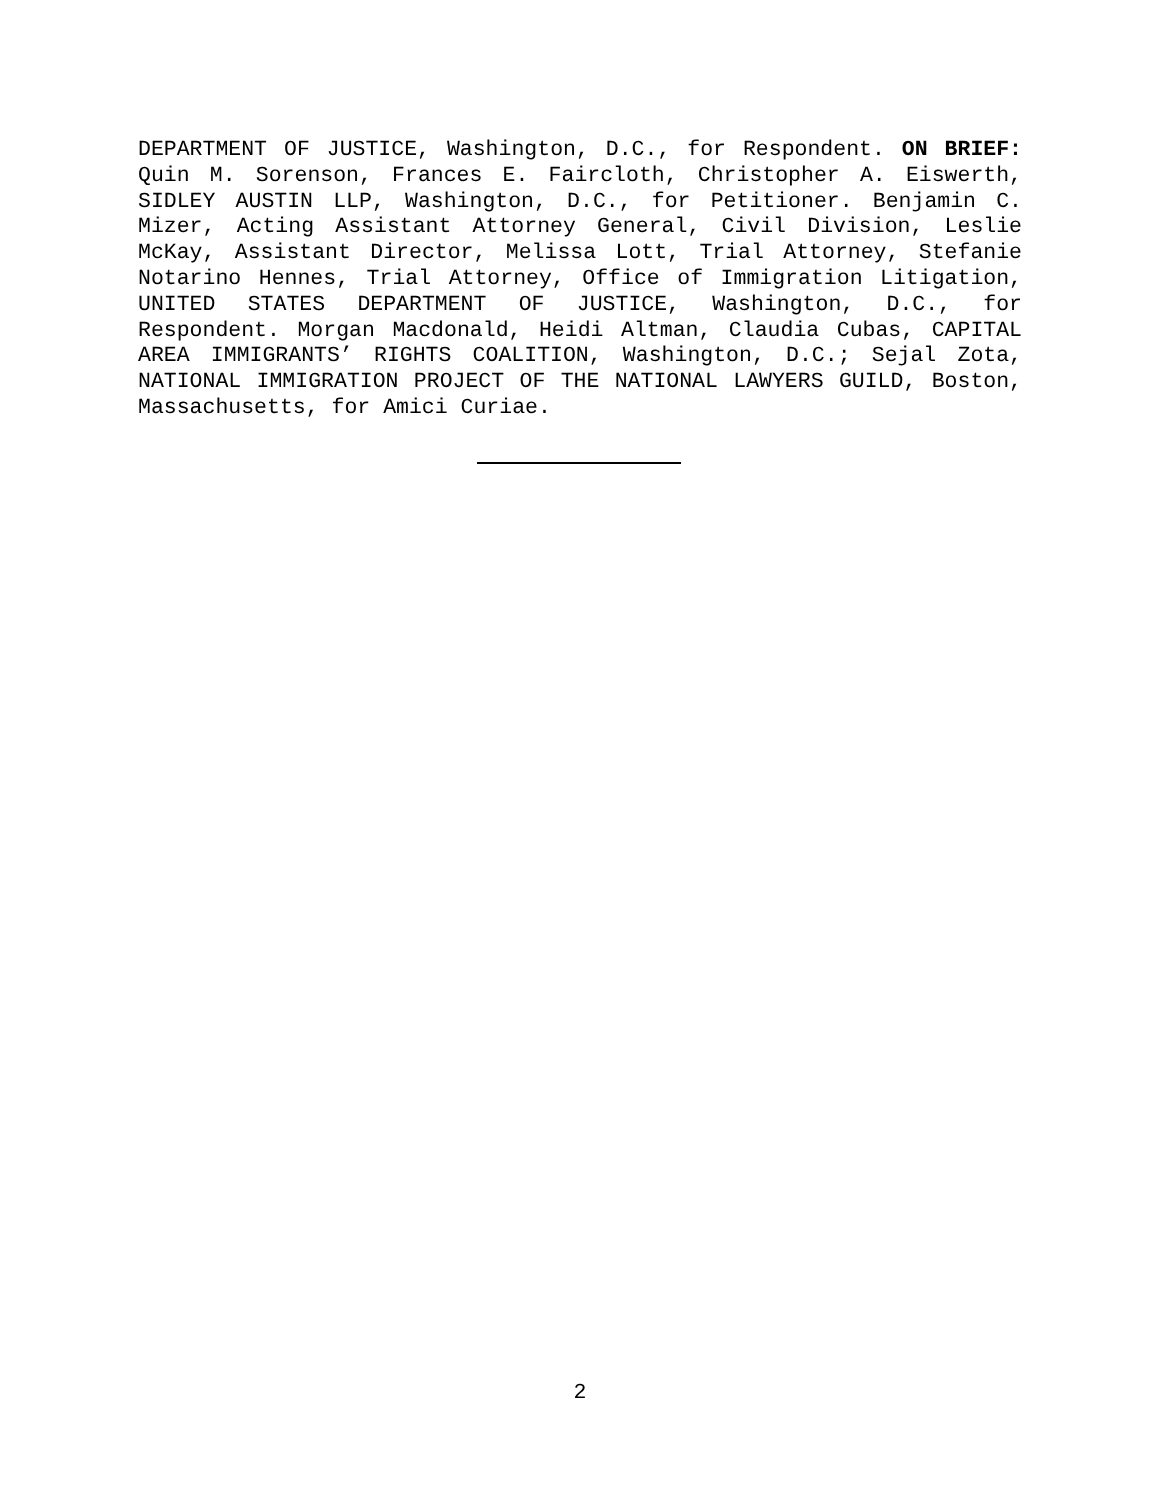DEPARTMENT OF JUSTICE, Washington, D.C., for Respondent. ON BRIEF: Quin M. Sorenson, Frances E. Faircloth, Christopher A. Eiswerth, SIDLEY AUSTIN LLP, Washington, D.C., for Petitioner. Benjamin C. Mizer, Acting Assistant Attorney General, Civil Division, Leslie McKay, Assistant Director, Melissa Lott, Trial Attorney, Stefanie Notarino Hennes, Trial Attorney, Office of Immigration Litigation, UNITED STATES DEPARTMENT OF JUSTICE, Washington, D.C., for Respondent. Morgan Macdonald, Heidi Altman, Claudia Cubas, CAPITAL AREA IMMIGRANTS’ RIGHTS COALITION, Washington, D.C.; Sejal Zota, NATIONAL IMMIGRATION PROJECT OF THE NATIONAL LAWYERS GUILD, Boston, Massachusetts, for Amici Curiae.
2